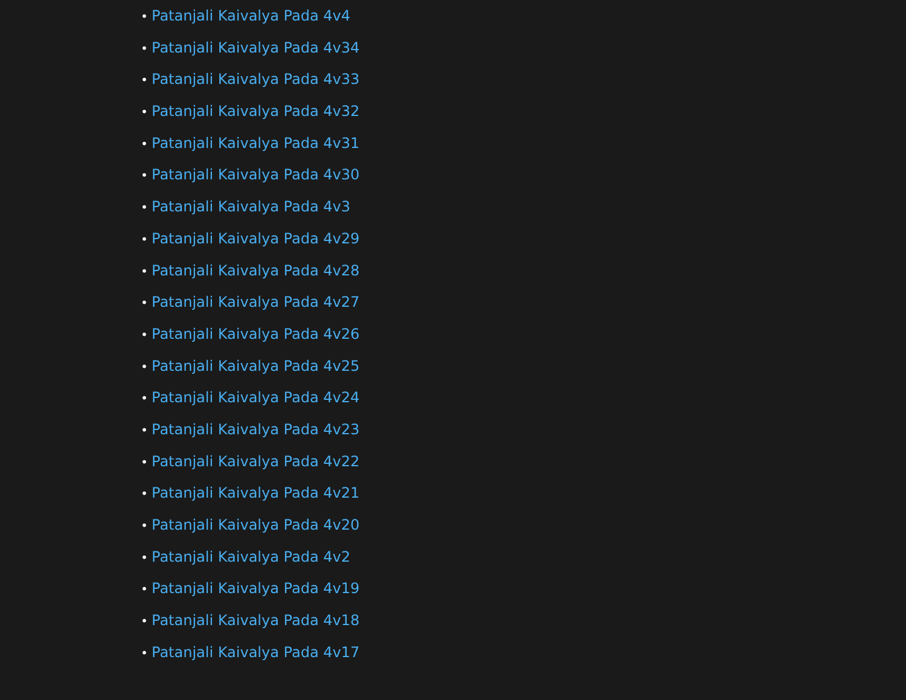• Patanjali Kaivalya Pada 4v4
• Patanjali Kaivalya Pada 4v34
• Patanjali Kaivalya Pada 4v33
• Patanjali Kaivalya Pada 4v32
• Patanjali Kaivalya Pada 4v31
• Patanjali Kaivalya Pada 4v30
• Patanjali Kaivalya Pada 4v3
• Patanjali Kaivalya Pada 4v29
• Patanjali Kaivalya Pada 4v28
• Patanjali Kaivalya Pada 4v27
• Patanjali Kaivalya Pada 4v26
• Patanjali Kaivalya Pada 4v25
• Patanjali Kaivalya Pada 4v24
• Patanjali Kaivalya Pada 4v23
• Patanjali Kaivalya Pada 4v22
• Patanjali Kaivalya Pada 4v21
• Patanjali Kaivalya Pada 4v20
• Patanjali Kaivalya Pada 4v2
• Patanjali Kaivalya Pada 4v19
• Patanjali Kaivalya Pada 4v18
• Patanjali Kaivalya Pada 4v17